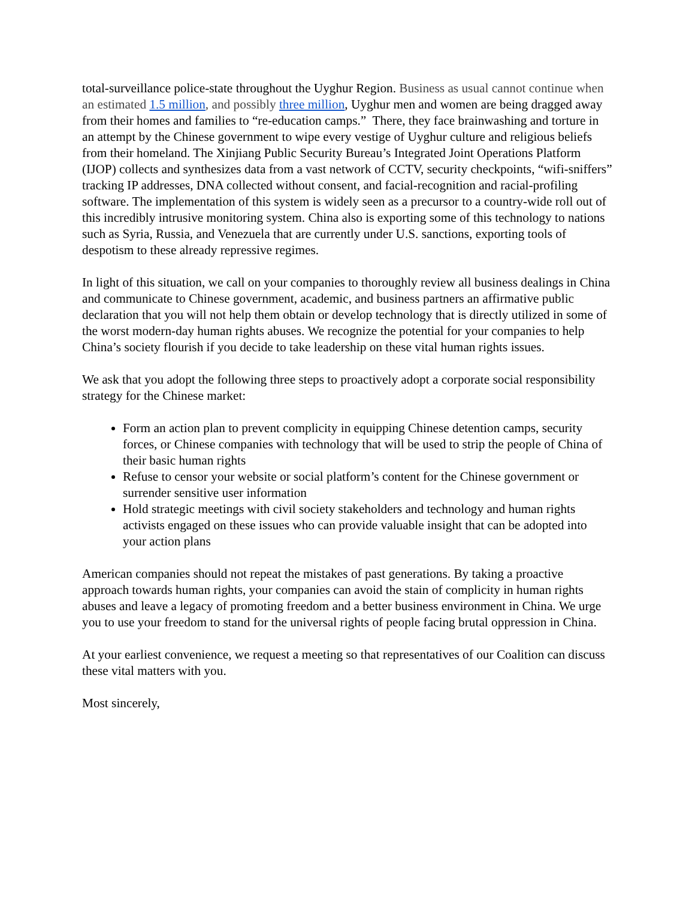total-surveillance police-state throughout the Uyghur Region. Business as usual cannot continue when an estimated 1.5 million, and possibly three million, Uyghur men and women are being dragged away from their homes and families to “re-education camps.” There, they face brainwashing and torture in an attempt by the Chinese government to wipe every vestige of Uyghur culture and religious beliefs from their homeland. The Xinjiang Public Security Bureau’s Integrated Joint Operations Platform (IJOP) collects and synthesizes data from a vast network of CCTV, security checkpoints, “wifi-sniffers” tracking IP addresses, DNA collected without consent, and facial-recognition and racial-profiling software. The implementation of this system is widely seen as a precursor to a country-wide roll out of this incredibly intrusive monitoring system. China also is exporting some of this technology to nations such as Syria, Russia, and Venezuela that are currently under U.S. sanctions, exporting tools of despotism to these already repressive regimes.
In light of this situation, we call on your companies to thoroughly review all business dealings in China and communicate to Chinese government, academic, and business partners an affirmative public declaration that you will not help them obtain or develop technology that is directly utilized in some of the worst modern-day human rights abuses. We recognize the potential for your companies to help China’s society flourish if you decide to take leadership on these vital human rights issues.
We ask that you adopt the following three steps to proactively adopt a corporate social responsibility strategy for the Chinese market:
Form an action plan to prevent complicity in equipping Chinese detention camps, security forces, or Chinese companies with technology that will be used to strip the people of China of their basic human rights
Refuse to censor your website or social platform’s content for the Chinese government or surrender sensitive user information
Hold strategic meetings with civil society stakeholders and technology and human rights activists engaged on these issues who can provide valuable insight that can be adopted into your action plans
American companies should not repeat the mistakes of past generations. By taking a proactive approach towards human rights, your companies can avoid the stain of complicity in human rights abuses and leave a legacy of promoting freedom and a better business environment in China. We urge you to use your freedom to stand for the universal rights of people facing brutal oppression in China.
At your earliest convenience, we request a meeting so that representatives of our Coalition can discuss these vital matters with you.
Most sincerely,